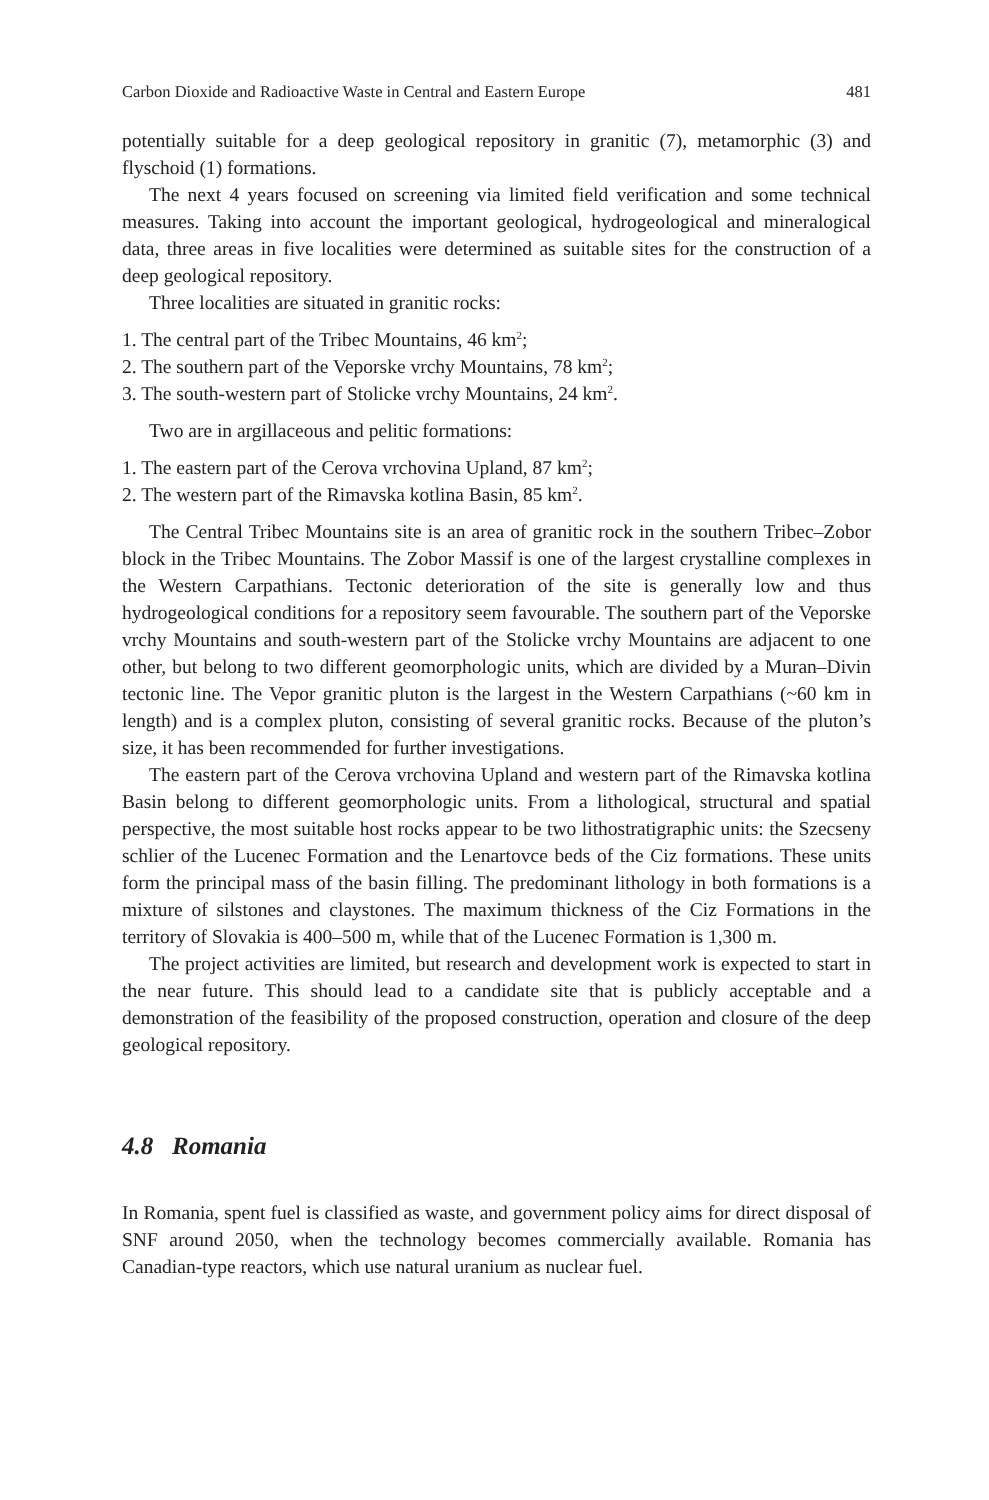Carbon Dioxide and Radioactive Waste in Central and Eastern Europe 481
potentially suitable for a deep geological repository in granitic (7), metamorphic (3) and flyschoid (1) formations.
The next 4 years focused on screening via limited field verification and some technical measures. Taking into account the important geological, hydrogeological and mineralogical data, three areas in five localities were determined as suitable sites for the construction of a deep geological repository.
Three localities are situated in granitic rocks:
1. The central part of the Tribec Mountains, 46 km<sup>2</sup>;
2. The southern part of the Veporske vrchy Mountains, 78 km<sup>2</sup>;
3. The south-western part of Stolicke vrchy Mountains, 24 km<sup>2</sup>.
Two are in argillaceous and pelitic formations:
1. The eastern part of the Cerova vrchovina Upland, 87 km<sup>2</sup>;
2. The western part of the Rimavska kotlina Basin, 85 km<sup>2</sup>.
The Central Tribec Mountains site is an area of granitic rock in the southern Tribec–Zobor block in the Tribec Mountains. The Zobor Massif is one of the largest crystalline complexes in the Western Carpathians. Tectonic deterioration of the site is generally low and thus hydrogeological conditions for a repository seem favourable. The southern part of the Veporske vrchy Mountains and south-western part of the Stolicke vrchy Mountains are adjacent to one other, but belong to two different geomorphologic units, which are divided by a Muran–Divin tectonic line. The Vepor granitic pluton is the largest in the Western Carpathians (~60 km in length) and is a complex pluton, consisting of several granitic rocks. Because of the pluton’s size, it has been recommended for further investigations.
The eastern part of the Cerova vrchovina Upland and western part of the Rimavska kotlina Basin belong to different geomorphologic units. From a lithological, structural and spatial perspective, the most suitable host rocks appear to be two lithostratigraphic units: the Szecseny schlier of the Lucenec Formation and the Lenartovce beds of the Ciz formations. These units form the principal mass of the basin filling. The predominant lithology in both formations is a mixture of silstones and claystones. The maximum thickness of the Ciz Formations in the territory of Slovakia is 400–500 m, while that of the Lucenec Formation is 1,300 m.
The project activities are limited, but research and development work is expected to start in the near future. This should lead to a candidate site that is publicly acceptable and a demonstration of the feasibility of the proposed construction, operation and closure of the deep geological repository.
4.8 Romania
In Romania, spent fuel is classified as waste, and government policy aims for direct disposal of SNF around 2050, when the technology becomes commercially available. Romania has Canadian-type reactors, which use natural uranium as nuclear fuel.